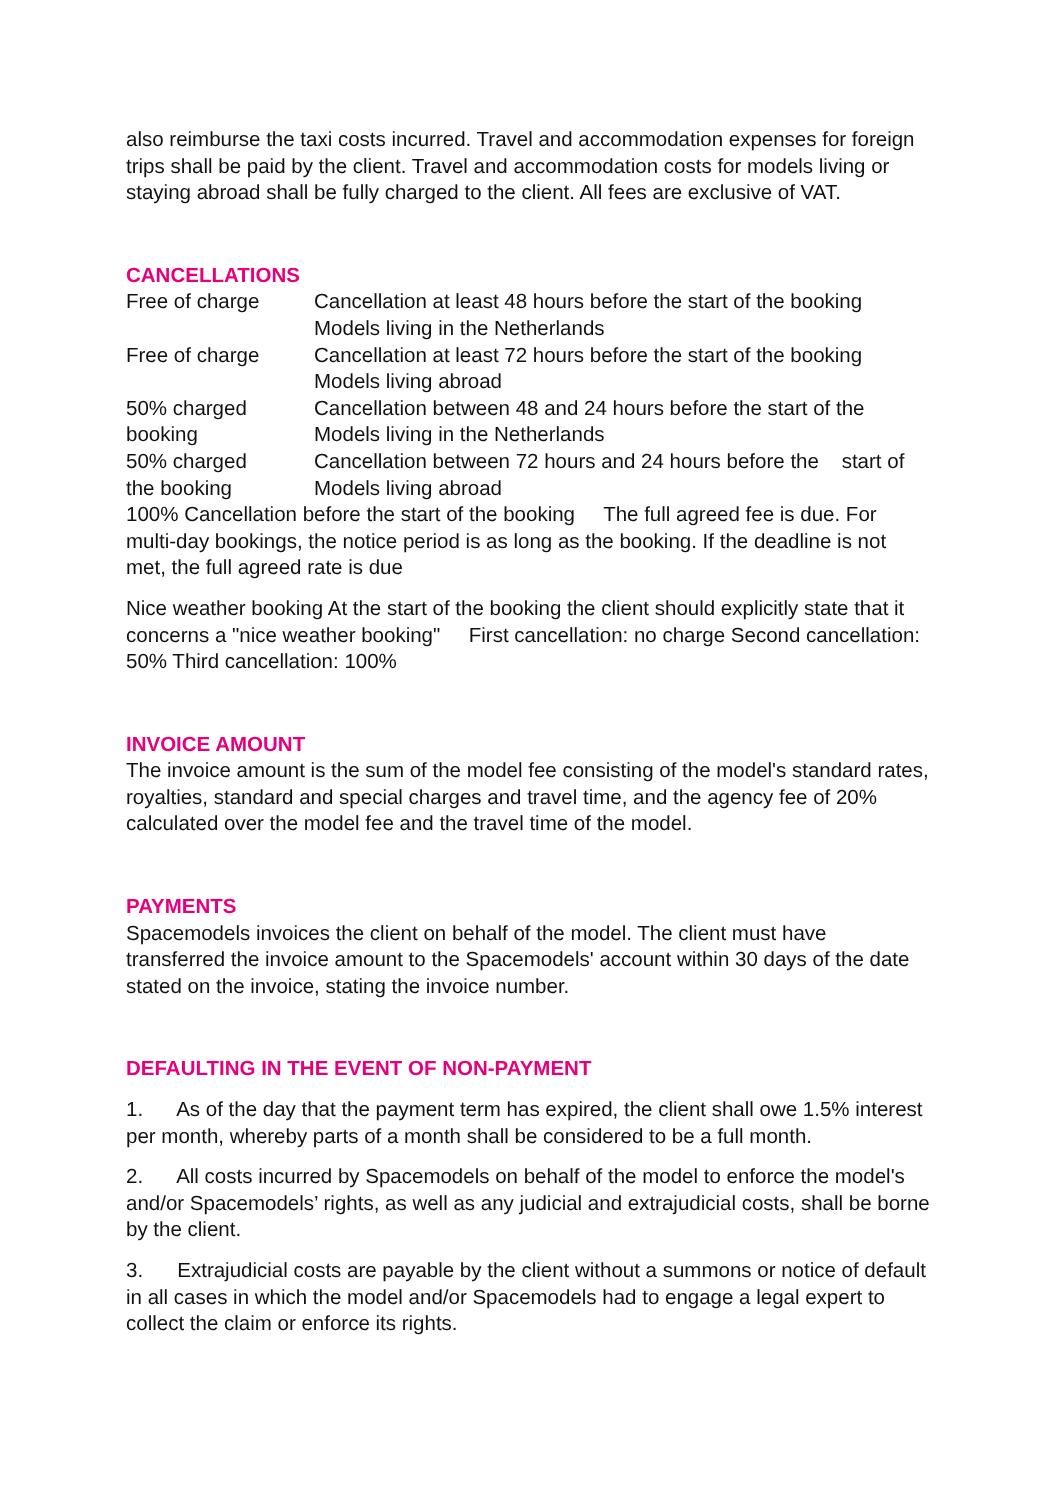also reimburse the taxi costs incurred. Travel and accommodation expenses for foreign trips shall be paid by the client. Travel and accommodation costs for models living or staying abroad shall be fully charged to the client. All fees are exclusive of VAT.
CANCELLATIONS
Free of charge Cancellation at least 48 hours before the start of the booking
Models living in the Netherlands
Free of charge Cancellation at least 72 hours before the start of the booking
Models living abroad
50% charged
booking
Cancellation between 48 and 24 hours before the start of the
Models living in the Netherlands
50% charged
the booking
Cancellation between 72 hours and 24 hours before the start of
Models living abroad
100% Cancellation before the start of the booking The full agreed fee is due. For multi-day bookings, the notice period is as long as the booking. If the deadline is not met, the full agreed rate is due
Nice weather booking At the start of the booking the client should explicitly state that it concerns a "nice weather booking" First cancellation: no charge Second cancellation: 50% Third cancellation: 100%
INVOICE AMOUNT
The invoice amount is the sum of the model fee consisting of the model's standard rates, royalties, standard and special charges and travel time, and the agency fee of 20% calculated over the model fee and the travel time of the model.
PAYMENTS
Spacemodels invoices the client on behalf of the model. The client must have transferred the invoice amount to the Spacemodels' account within 30 days of the date stated on the invoice, stating the invoice number.
DEFAULTING IN THE EVENT OF NON-PAYMENT
1. As of the day that the payment term has expired, the client shall owe 1.5% interest per month, whereby parts of a month shall be considered to be a full month.
2. All costs incurred by Spacemodels on behalf of the model to enforce the model's and/or Spacemodels’ rights, as well as any judicial and extrajudicial costs, shall be borne by the client.
3. Extrajudicial costs are payable by the client without a summons or notice of default in all cases in which the model and/or Spacemodels had to engage a legal expert to collect the claim or enforce its rights.